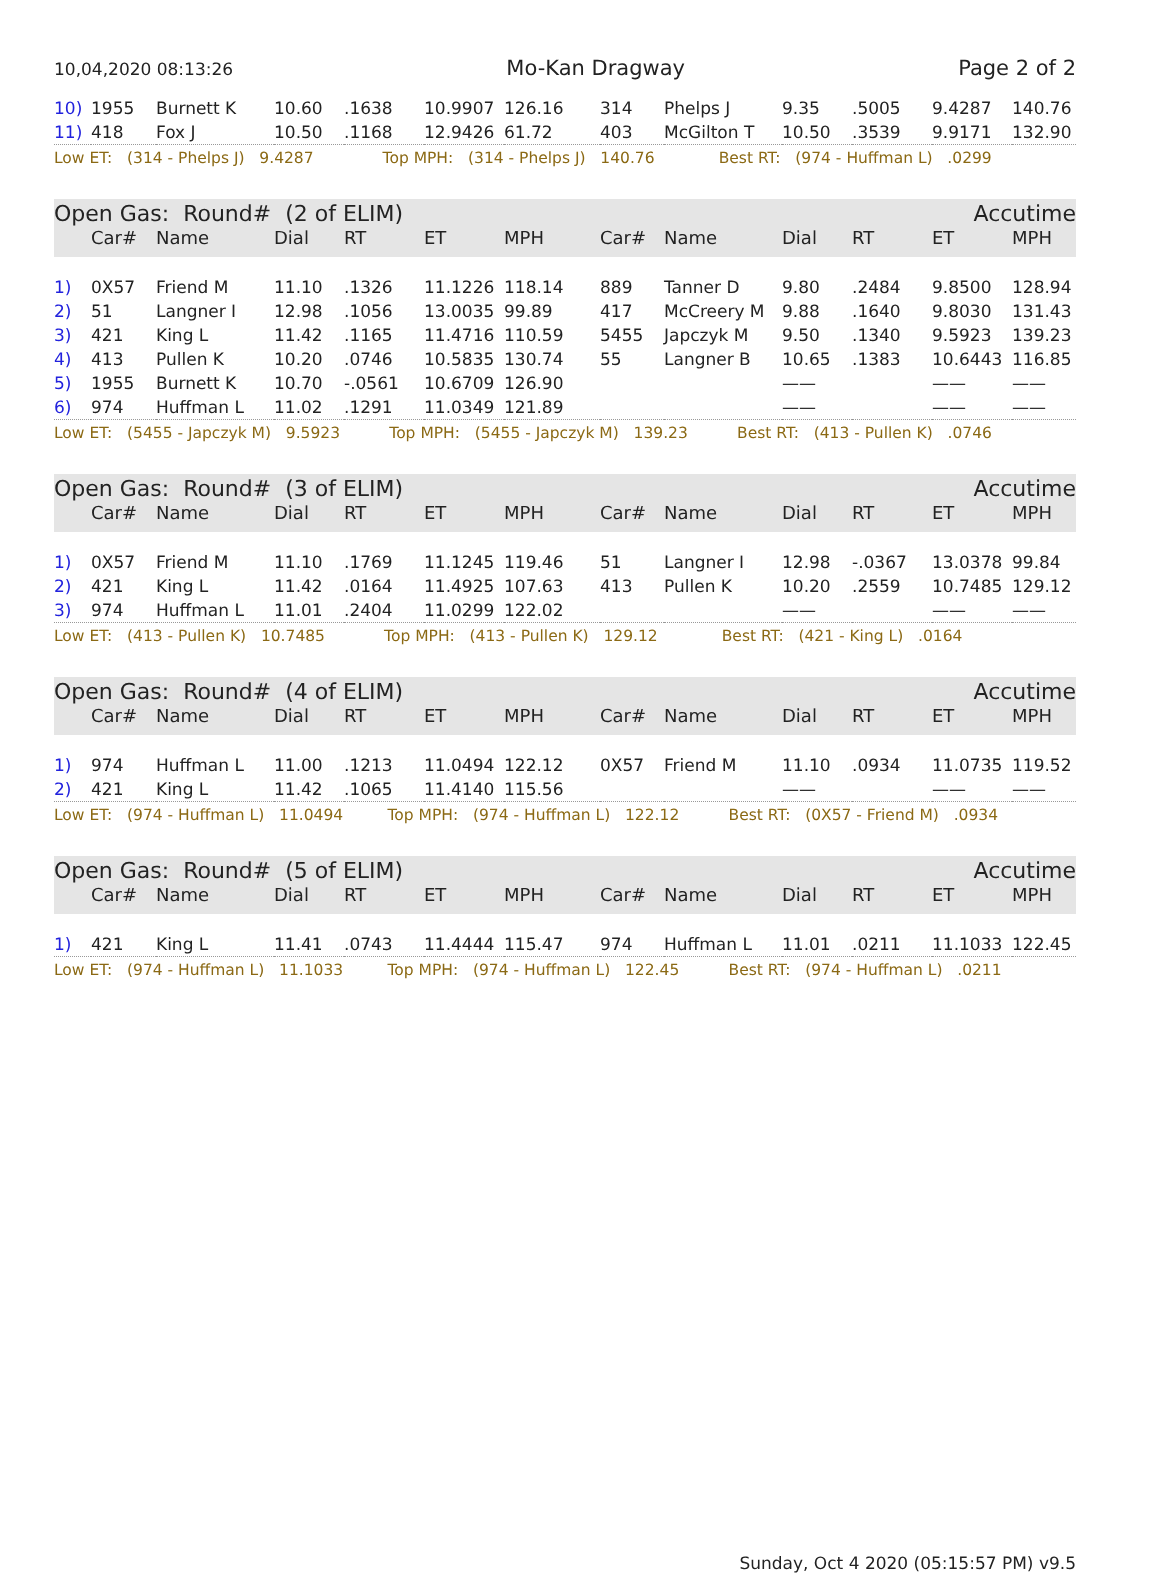10,04,2020 08:13:26 Mo-Kan Dragway Page 2 of 2
| 10) | 1955 | Burnett K | 10.60 | .1638 | 10.9907 | 126.16 | 314 | Phelps J | 9.35 | .5005 | 9.4287 | 140.76 |
| 11) | 418 | Fox J | 10.50 | .1168 | 12.9426 | 61.72 | 403 | McGilton T | 10.50 | .3539 | 9.9171 | 132.90 |
| Low ET: (314 - Phelps J) 9.4287 Top MPH: (314 - Phelps J) 140.76 Best RT: (974 - Huffman L) .0299 | | | | | | | | | | | | |
| Open Gas: Round# (2 of ELIM) | | | | | | | | | Accutime | | | |
| | Car# | Name | Dial | RT | ET | MPH | Car# | Name | Dial | RT | ET | MPH |
| 1) | 0X57 | Friend M | 11.10 | .1326 | 11.1226 | 118.14 | 889 | Tanner D | 9.80 | .2484 | 9.8500 | 128.94 |
| 2) | 51 | Langner I | 12.98 | .1056 | 13.0035 | 99.89 | 417 | McCreery M | 9.88 | .1640 | 9.8030 | 131.43 |
| 3) | 421 | King L | 11.42 | .1165 | 11.4716 | 110.59 | 5455 | Japczyk M | 9.50 | .1340 | 9.5923 | 139.23 |
| 4) | 413 | Pullen K | 10.20 | .0746 | 10.5835 | 130.74 | 55 | Langner B | 10.65 | .1383 | 10.6443 | 116.85 |
| 5) | 1955 | Burnett K | 10.70 | -.0561 | 10.6709 | 126.90 | | | —— | | —— | —— |
| 6) | 974 | Huffman L | 11.02 | .1291 | 11.0349 | 121.89 | | | —— | | —— | —— |
| Low ET: (5455 - Japczyk M) 9.5923 Top MPH: (5455 - Japczyk M) 139.23 Best RT: (413 - Pullen K) .0746 | | | | | | | | | | | | |
| Open Gas: Round# (3 of ELIM) | | | | | | | | | Accutime | | | |
| | Car# | Name | Dial | RT | ET | MPH | Car# | Name | Dial | RT | ET | MPH |
| 1) | 0X57 | Friend M | 11.10 | .1769 | 11.1245 | 119.46 | 51 | Langner I | 12.98 | -.0367 | 13.0378 | 99.84 |
| 2) | 421 | King L | 11.42 | .0164 | 11.4925 | 107.63 | 413 | Pullen K | 10.20 | .2559 | 10.7485 | 129.12 |
| 3) | 974 | Huffman L | 11.01 | .2404 | 11.0299 | 122.02 | | | —— | | —— | —— |
| Low ET: (413 - Pullen K) 10.7485 Top MPH: (413 - Pullen K) 129.12 Best RT: (421 - King L) .0164 | | | | | | | | | | | | |
| Open Gas: Round# (4 of ELIM) | | | | | | | | | Accutime | | | |
| | Car# | Name | Dial | RT | ET | MPH | Car# | Name | Dial | RT | ET | MPH |
| 1) | 974 | Huffman L | 11.00 | .1213 | 11.0494 | 122.12 | 0X57 | Friend M | 11.10 | .0934 | 11.0735 | 119.52 |
| 2) | 421 | King L | 11.42 | .1065 | 11.4140 | 115.56 | | | —— | | —— | —— |
| Low ET: (974 - Huffman L) 11.0494 Top MPH: (974 - Huffman L) 122.12 Best RT: (0X57 - Friend M) .0934 | | | | | | | | | | | | |
| Open Gas: Round# (5 of ELIM) | | | | | | | | | Accutime | | | |
| | Car# | Name | Dial | RT | ET | MPH | Car# | Name | Dial | RT | ET | MPH |
| 1) | 421 | King L | 11.41 | .0743 | 11.4444 | 115.47 | 974 | Huffman L | 11.01 | .0211 | 11.1033 | 122.45 |
| Low ET: (974 - Huffman L) 11.1033 Top MPH: (974 - Huffman L) 122.45 Best RT: (974 - Huffman L) .0211 | | | | | | | | | | | | |
Sunday, Oct 4 2020 (05:15:57 PM) v9.5